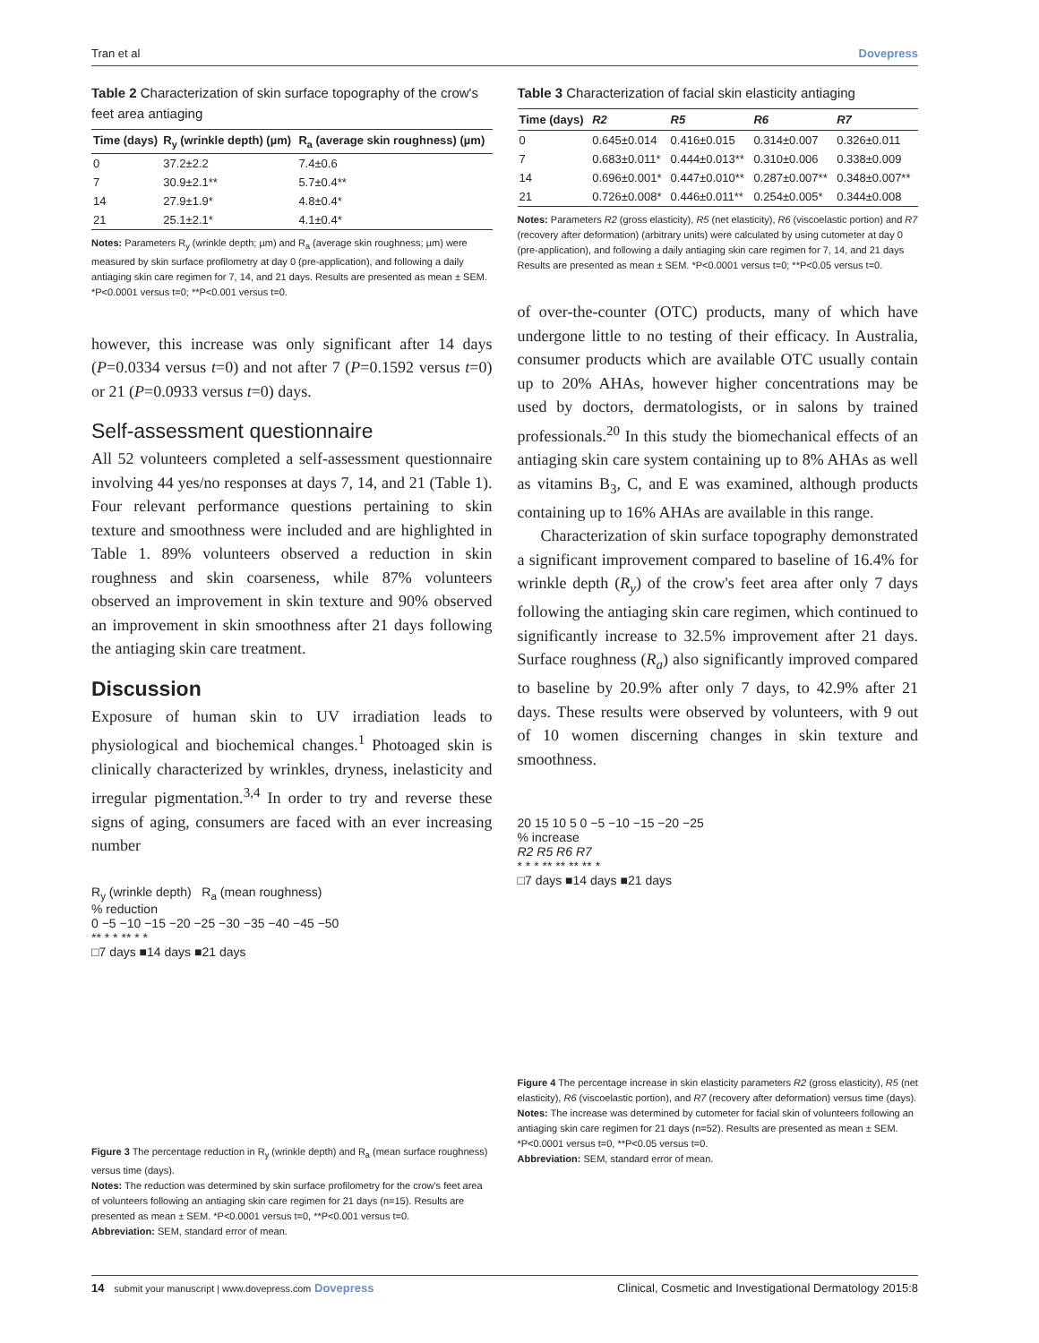Tran et al Dovepress
Table 2 Characterization of skin surface topography of the crow's feet area antiaging
| Time (days) | R<sub>y</sub> (wrinkle depth) (µm) | R<sub>a</sub> (average skin roughness) (µm) |
| --- | --- | --- |
| 0 | 37.2±2.2 | 7.4±0.6 |
| 7 | 30.9±2.1** | 5.7±0.4** |
| 14 | 27.9±1.9* | 4.8±0.4* |
| 21 | 25.1±2.1* | 4.1±0.4* |
Notes: Parameters R<sub>y</sub> (wrinkle depth; µm) and R<sub>a</sub> (average skin roughness; µm) were measured by skin surface profilometry at day 0 (pre-application), and following a daily antiaging skin care regimen for 7, 14, and 21 days. Results are presented as mean ± SEM. *P<0.0001 versus t=0; **P<0.001 versus t=0.
however, this increase was only significant after 14 days (P=0.0334 versus t=0) and not after 7 (P=0.1592 versus t=0) or 21 (P=0.0933 versus t=0) days.
Self-assessment questionnaire
All 52 volunteers completed a self-assessment questionnaire involving 44 yes/no responses at days 7, 14, and 21 (Table 1). Four relevant performance questions pertaining to skin texture and smoothness were included and are highlighted in Table 1. 89% volunteers observed a reduction in skin roughness and skin coarseness, while 87% volunteers observed an improvement in skin texture and 90% observed an improvement in skin smoothness after 21 days following the antiaging skin care treatment.
Discussion
Exposure of human skin to UV irradiation leads to physiological and biochemical changes.<sup>1</sup> Photoaged skin is clinically characterized by wrinkles, dryness, inelasticity and irregular pigmentation.<sup>3,4</sup> In order to try and reverse these signs of aging, consumers are faced with an ever increasing number
R<sub>y</sub> (wrinkle depth) R<sub>a</sub> (mean roughness)
% reduction
0 −5 −10 −15 −20 −25 −30 −35 −40 −45 −50
** * * ** * *
□7 days ■14 days ■21 days
Figure 3 The percentage reduction in R<sub>y</sub> (wrinkle depth) and R<sub>a</sub> (mean surface roughness) versus time (days).
Notes: The reduction was determined by skin surface profilometry for the crow's feet area of volunteers following an antiaging skin care regimen for 21 days (n=15). Results are presented as mean ± SEM. *P<0.0001 versus t=0, **P<0.001 versus t=0.
Abbreviation: SEM, standard error of mean.
Table 3 Characterization of facial skin elasticity antiaging
| Time (days) | R2 | R5 | R6 | R7 |
| --- | --- | --- | --- | --- |
| 0 | 0.645±0.014 | 0.416±0.015 | 0.314±0.007 | 0.326±0.011 |
| 7 | 0.683±0.011* | 0.444±0.013** | 0.310±0.006 | 0.338±0.009 |
| 14 | 0.696±0.001* | 0.447±0.010** | 0.287±0.007** | 0.348±0.007** |
| 21 | 0.726±0.008* | 0.446±0.011** | 0.254±0.005* | 0.344±0.008 |
Notes: Parameters R2 (gross elasticity), R5 (net elasticity), R6 (viscoelastic portion) and R7 (recovery after deformation) (arbitrary units) were calculated by using cutometer at day 0 (pre-application), and following a daily antiaging skin care regimen for 7, 14, and 21 days Results are presented as mean ± SEM. *P<0.0001 versus t=0; **P<0.05 versus t=0.
of over-the-counter (OTC) products, many of which have undergone little to no testing of their efficacy. In Australia, consumer products which are available OTC usually contain up to 20% AHAs, however higher concentrations may be used by doctors, dermatologists, or in salons by trained professionals.<sup>20</sup> In this study the biomechanical effects of an antiaging skin care system containing up to 8% AHAs as well as vitamins B<sub>3</sub>, C, and E was examined, although products containing up to 16% AHAs are available in this range.
Characterization of skin surface topography demonstrated a significant improvement compared to baseline of 16.4% for wrinkle depth (R<sub>y</sub>) of the crow's feet area after only 7 days following the antiaging skin care regimen, which continued to significantly increase to 32.5% improvement after 21 days. Surface roughness (R<sub>a</sub>) also significantly improved compared to baseline by 20.9% after only 7 days, to 42.9% after 21 days. These results were observed by volunteers, with 9 out of 10 women discerning changes in skin texture and smoothness.
20 15 10 5 0 −5 −10 −15 −20 −25
% increase
R2 R5 R6 R7
* * * ** ** ** ** *
□7 days ■14 days ■21 days
Figure 4 The percentage increase in skin elasticity parameters R2 (gross elasticity), R5 (net elasticity), R6 (viscoelastic portion), and R7 (recovery after deformation) versus time (days).
Notes: The increase was determined by cutometer for facial skin of volunteers following an antiaging skin care regimen for 21 days (n=52). Results are presented as mean ± SEM. *P<0.0001 versus t=0, **P<0.05 versus t=0.
Abbreviation: SEM, standard error of mean.
14 submit your manuscript | www.dovepress.com Dovepress Clinical, Cosmetic and Investigational Dermatology 2015:8